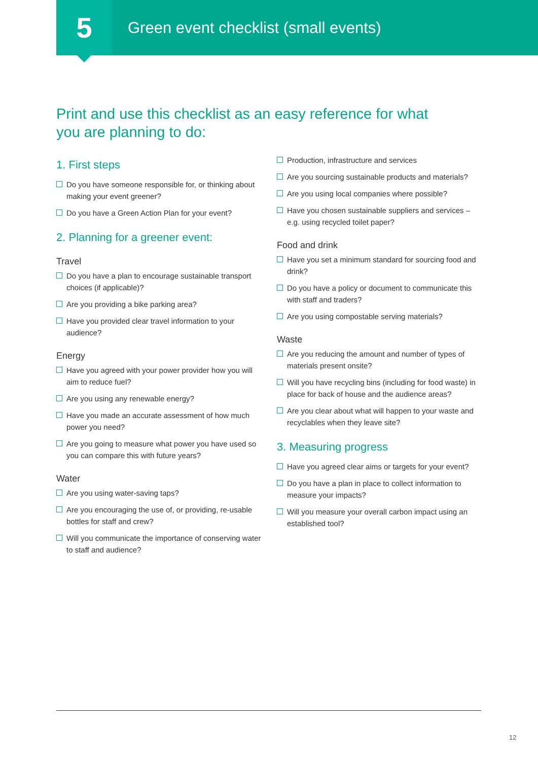5
Green event checklist (small events)
Print and use this checklist as an easy reference for what you are planning to do:
1. First steps
Do you have someone responsible for, or thinking about making your event greener?
Do you have a Green Action Plan for your event?
2. Planning for a greener event:
Travel
Do you have a plan to encourage sustainable transport choices (if applicable)?
Are you providing a bike parking area?
Have you provided clear travel information to your audience?
Energy
Have you agreed with your power provider how you will aim to reduce fuel?
Are you using any renewable energy?
Have you made an accurate assessment of how much power you need?
Are you going to measure what power you have used so you can compare this with future years?
Water
Are you using water-saving taps?
Are you encouraging the use of, or providing, re-usable bottles for staff and crew?
Will you communicate the importance of conserving water to staff and audience?
Production, infrastructure and services
Are you sourcing sustainable products and materials?
Are you using local companies where possible?
Have you chosen sustainable suppliers and services – e.g. using recycled toilet paper?
Food and drink
Have you set a minimum standard for sourcing food and drink?
Do you have a policy or document to communicate this with staff and traders?
Are you using compostable serving materials?
Waste
Are you reducing the amount and number of types of materials present onsite?
Will you have recycling bins (including for food waste) in place for back of house and the audience areas?
Are you clear about what will happen to your waste and recyclables when they leave site?
3. Measuring progress
Have you agreed clear aims or targets for your event?
Do you have a plan in place to collect information to measure your impacts?
Will you measure your overall carbon impact using an established tool?
12